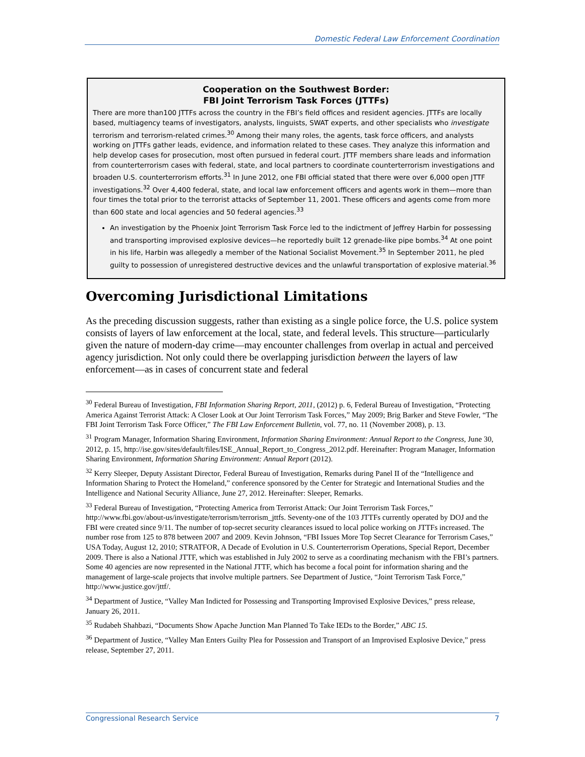Domestic Federal Law Enforcement Coordination
Cooperation on the Southwest Border:
FBI Joint Terrorism Task Forces (JTTFs)
There are more than100 JTTFs across the country in the FBI’s field offices and resident agencies. JTTFs are locally based, multiagency teams of investigators, analysts, linguists, SWAT experts, and other specialists who investigate terrorism and terrorism-related crimes.<sup>30</sup> Among their many roles, the agents, task force officers, and analysts working on JTTFs gather leads, evidence, and information related to these cases. They analyze this information and help develop cases for prosecution, most often pursued in federal court. JTTF members share leads and information from counterterrorism cases with federal, state, and local partners to coordinate counterterrorism investigations and broaden U.S. counterterrorism efforts.<sup>31</sup> In June 2012, one FBI official stated that there were over 6,000 open JTTF investigations.<sup>32</sup> Over 4,400 federal, state, and local law enforcement officers and agents work in them—more than four times the total prior to the terrorist attacks of September 11, 2001. These officers and agents come from more than 600 state and local agencies and 50 federal agencies.<sup>33</sup>
An investigation by the Phoenix Joint Terrorism Task Force led to the indictment of Jeffrey Harbin for possessing and transporting improvised explosive devices—he reportedly built 12 grenade-like pipe bombs.<sup>34</sup> At one point in his life, Harbin was allegedly a member of the National Socialist Movement.<sup>35</sup> In September 2011, he pled guilty to possession of unregistered destructive devices and the unlawful transportation of explosive material.<sup>36</sup>
Overcoming Jurisdictional Limitations
As the preceding discussion suggests, rather than existing as a single police force, the U.S. police system consists of layers of law enforcement at the local, state, and federal levels. This structure—particularly given the nature of modern-day crime—may encounter challenges from overlap in actual and perceived agency jurisdiction. Not only could there be overlapping jurisdiction between the layers of law enforcement—as in cases of concurrent state and federal
<sup>30</sup> Federal Bureau of Investigation, FBI Information Sharing Report, 2011, (2012) p. 6, Federal Bureau of Investigation, “Protecting America Against Terrorist Attack: A Closer Look at Our Joint Terrorism Task Forces,” May 2009; Brig Barker and Steve Fowler, “The FBI Joint Terrorism Task Force Officer,” The FBI Law Enforcement Bulletin, vol. 77, no. 11 (November 2008), p. 13.
<sup>31</sup> Program Manager, Information Sharing Environment, Information Sharing Environment: Annual Report to the Congress, June 30, 2012, p. 15, http://ise.gov/sites/default/files/ISE_Annual_Report_to_Congress_2012.pdf. Hereinafter: Program Manager, Information Sharing Environment, Information Sharing Environment: Annual Report (2012).
<sup>32</sup> Kerry Sleeper, Deputy Assistant Director, Federal Bureau of Investigation, Remarks during Panel II of the “Intelligence and Information Sharing to Protect the Homeland,” conference sponsored by the Center for Strategic and International Studies and the Intelligence and National Security Alliance, June 27, 2012. Hereinafter: Sleeper, Remarks.
<sup>33</sup> Federal Bureau of Investigation, “Protecting America from Terrorist Attack: Our Joint Terrorism Task Forces,” http://www.fbi.gov/about-us/investigate/terrorism/terrorism_jttfs. Seventy-one of the 103 JTTFs currently operated by DOJ and the FBI were created since 9/11. The number of top-secret security clearances issued to local police working on JTTFs increased. The number rose from 125 to 878 between 2007 and 2009. Kevin Johnson, “FBI Issues More Top Secret Clearance for Terrorism Cases,” USA Today, August 12, 2010; STRATFOR, A Decade of Evolution in U.S. Counterterrorism Operations, Special Report, December 2009. There is also a National JTTF, which was established in July 2002 to serve as a coordinating mechanism with the FBI’s partners. Some 40 agencies are now represented in the National JTTF, which has become a focal point for information sharing and the management of large-scale projects that involve multiple partners. See Department of Justice, “Joint Terrorism Task Force,” http://www.justice.gov/jttf/.
<sup>34</sup> Department of Justice, “Valley Man Indicted for Possessing and Transporting Improvised Explosive Devices,” press release, January 26, 2011.
<sup>35</sup> Rudabeh Shahbazi, “Documents Show Apache Junction Man Planned To Take IEDs to the Border,” ABC 15.
<sup>36</sup> Department of Justice, “Valley Man Enters Guilty Plea for Possession and Transport of an Improvised Explosive Device,” press release, September 27, 2011.
Congressional Research Service 7